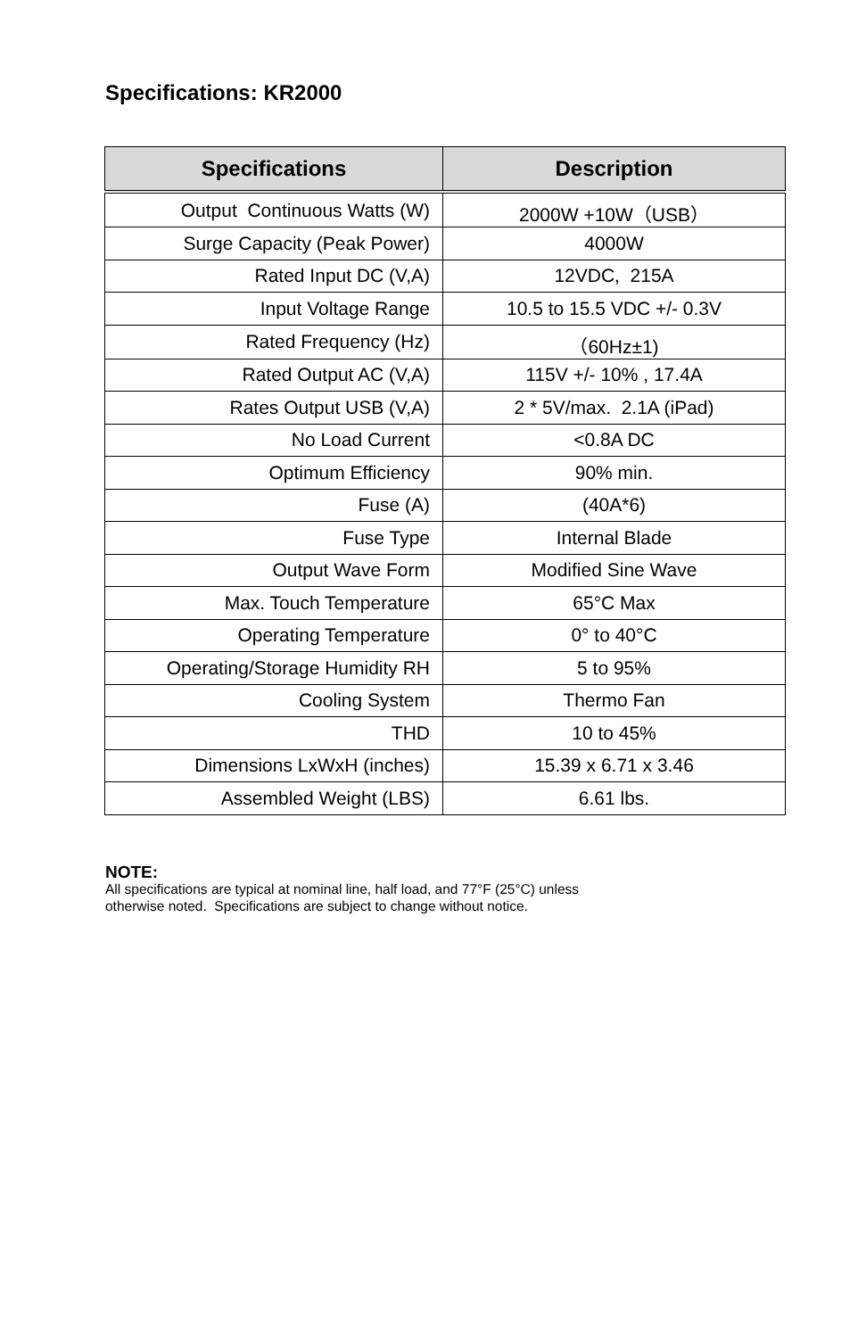Specifications: KR2000
| Specifications | Description |
| --- | --- |
| Output Continuous Watts (W) | 2000W +10W（USB） |
| Surge Capacity (Peak Power) | 4000W |
| Rated Input DC (V,A) | 12VDC, 215A |
| Input Voltage Range | 10.5 to 15.5 VDC +/- 0.3V |
| Rated Frequency (Hz) | （60Hz±1) |
| Rated Output AC (V,A) | 115V +/- 10% , 17.4A |
| Rates Output USB (V,A) | 2 * 5V/max. 2.1A (iPad) |
| No Load Current | <0.8A DC |
| Optimum Efficiency | 90% min. |
| Fuse (A) | (40A*6) |
| Fuse Type | Internal Blade |
| Output Wave Form | Modified Sine Wave |
| Max. Touch Temperature | 65°C Max |
| Operating Temperature | 0° to 40°C |
| Operating/Storage Humidity RH | 5 to 95% |
| Cooling System | Thermo Fan |
| THD | 10 to 45% |
| Dimensions LxWxH (inches) | 15.39 x 6.71 x 3.46 |
| Assembled Weight (LBS) | 6.61 lbs. |
NOTE:
All specifications are typical at nominal line, half load, and 77°F (25°C) unless
otherwise noted. Specifications are subject to change without notice.